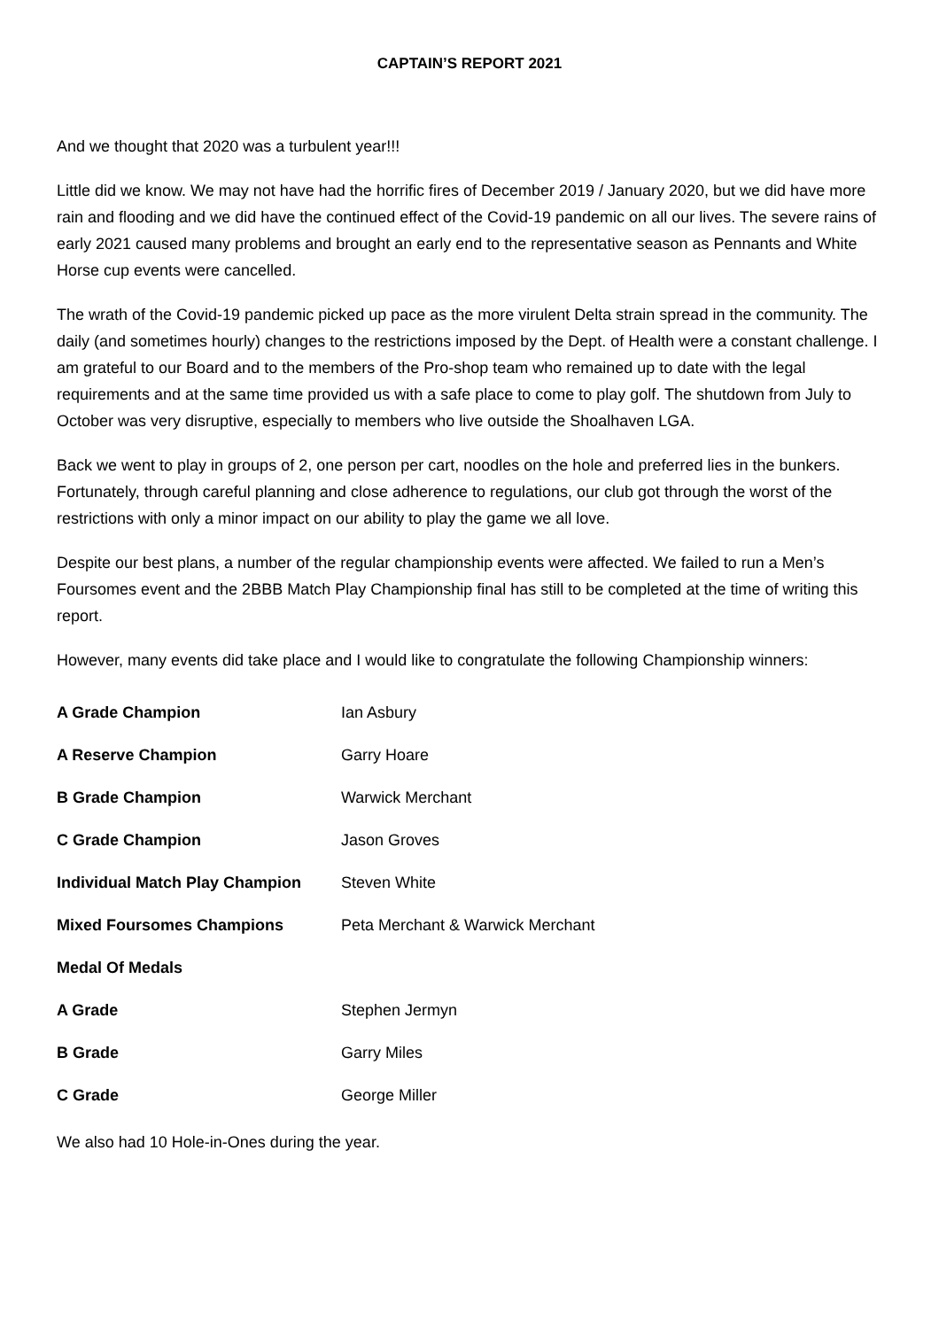CAPTAIN’S REPORT 2021
And we thought that 2020 was a turbulent year!!!
Little did we know. We may not have had the horrific fires of December 2019 / January 2020, but we did have more rain and flooding and we did have the continued effect of the Covid-19 pandemic on all our lives. The severe rains of early 2021 caused many problems and brought an early end to the representative season as Pennants and White Horse cup events were cancelled.
The wrath of the Covid-19 pandemic picked up pace as the more virulent Delta strain spread in the community. The daily (and sometimes hourly) changes to the restrictions imposed by the Dept. of Health were a constant challenge. I am grateful to our Board and to the members of the Pro-shop team who remained up to date with the legal requirements and at the same time provided us with a safe place to come to play golf. The shutdown from July to October was very disruptive, especially to members who live outside the Shoalhaven LGA.
Back we went to play in groups of 2, one person per cart, noodles on the hole and preferred lies in the bunkers. Fortunately, through careful planning and close adherence to regulations, our club got through the worst of the restrictions with only a minor impact on our ability to play the game we all love.
Despite our best plans, a number of the regular championship events were affected. We failed to run a Men’s Foursomes event and the 2BBB Match Play Championship final has still to be completed at the time of writing this report.
However, many events did take place and I would like to congratulate the following Championship winners:
| A Grade Champion | Ian Asbury |
| A Reserve Champion | Garry Hoare |
| B Grade Champion | Warwick Merchant |
| C Grade Champion | Jason Groves |
| Individual Match Play Champion | Steven White |
| Mixed Foursomes Champions | Peta Merchant & Warwick Merchant |
| Medal Of Medals | |
| A Grade | Stephen Jermyn |
| B Grade | Garry Miles |
| C Grade | George Miller |
We also had 10 Hole-in-Ones during the year.